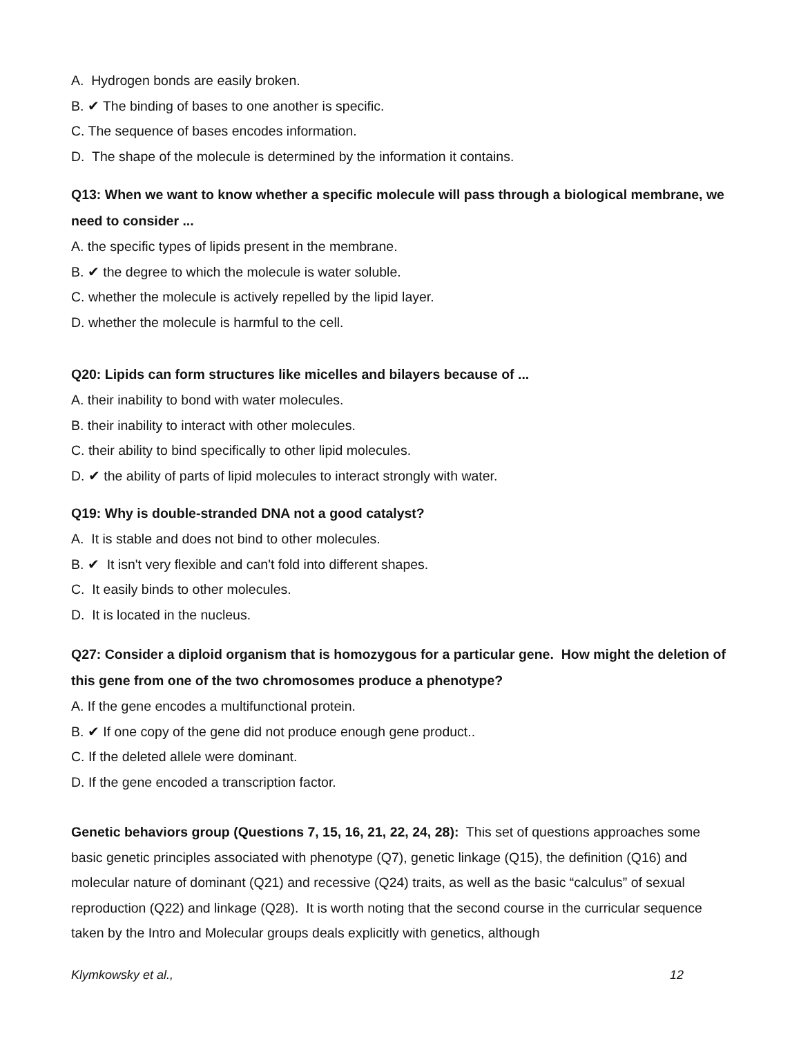A. Hydrogen bonds are easily broken.
B. ✔ The binding of bases to one another is specific.
C. The sequence of bases encodes information.
D. The shape of the molecule is determined by the information it contains.
Q13: When we want to know whether a specific molecule will pass through a biological membrane, we need to consider ...
A. the specific types of lipids present in the membrane.
B. ✔ the degree to which the molecule is water soluble.
C. whether the molecule is actively repelled by the lipid layer.
D. whether the molecule is harmful to the cell.
Q20: Lipids can form structures like micelles and bilayers because of ...
A. their inability to bond with water molecules.
B. their inability to interact with other molecules.
C. their ability to bind specifically to other lipid molecules.
D. ✔ the ability of parts of lipid molecules to interact strongly with water.
Q19: Why is double-stranded DNA not a good catalyst?
A. It is stable and does not bind to other molecules.
B. ✔ It isn't very flexible and can't fold into different shapes.
C. It easily binds to other molecules.
D. It is located in the nucleus.
Q27: Consider a diploid organism that is homozygous for a particular gene. How might the deletion of this gene from one of the two chromosomes produce a phenotype?
A. If the gene encodes a multifunctional protein.
B. ✔ If one copy of the gene did not produce enough gene product..
C. If the deleted allele were dominant.
D. If the gene encoded a transcription factor.
Genetic behaviors group (Questions 7, 15, 16, 21, 22, 24, 28): This set of questions approaches some basic genetic principles associated with phenotype (Q7), genetic linkage (Q15), the definition (Q16) and molecular nature of dominant (Q21) and recessive (Q24) traits, as well as the basic “calculus” of sexual reproduction (Q22) and linkage (Q28). It is worth noting that the second course in the curricular sequence taken by the Intro and Molecular groups deals explicitly with genetics, although
Klymkowsky et al., 12